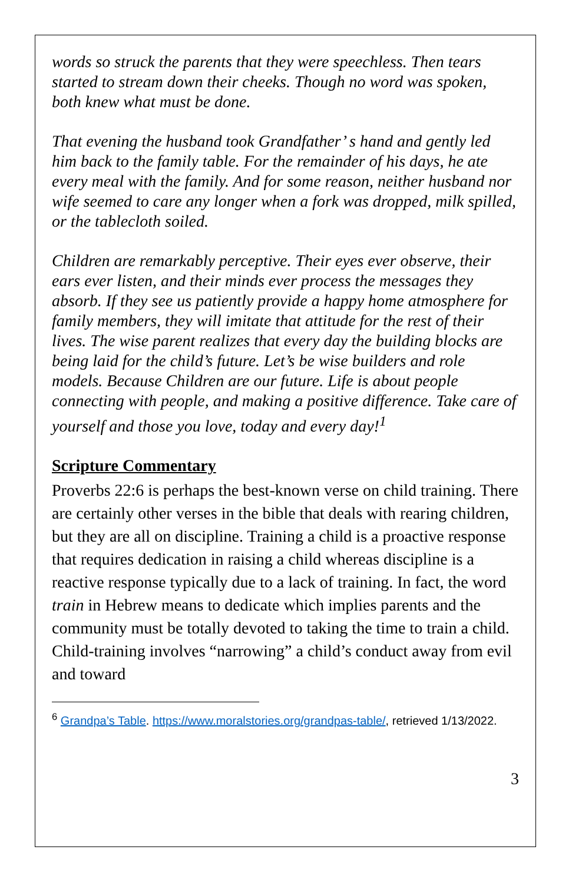words so struck the parents that they were speechless. Then tears started to stream down their cheeks. Though no word was spoken, both knew what must be done.
That evening the husband took Grandfather’ s hand and gently led him back to the family table. For the remainder of his days, he ate every meal with the family. And for some reason, neither husband nor wife seemed to care any longer when a fork was dropped, milk spilled, or the tablecloth soiled.
Children are remarkably perceptive. Their eyes ever observe, their ears ever listen, and their minds ever process the messages they absorb. If they see us patiently provide a happy home atmosphere for family members, they will imitate that attitude for the rest of their lives. The wise parent realizes that every day the building blocks are being laid for the child’s future. Let’s be wise builders and role models. Because Children are our future. Life is about people connecting with people, and making a positive difference. Take care of yourself and those you love, today and every day!<sup>1</sup>
Scripture Commentary
Proverbs 22:6 is perhaps the best-known verse on child training. There are certainly other verses in the bible that deals with rearing children, but they are all on discipline. Training a child is a proactive response that requires dedication in raising a child whereas discipline is a reactive response typically due to a lack of training. In fact, the word train in Hebrew means to dedicate which implies parents and the community must be totally devoted to taking the time to train a child. Child-training involves “narrowing” a child’s conduct away from evil and toward
<sup>6</sup> Grandpa’s Table. https://www.moralstories.org/grandpas-table/, retrieved 1/13/2022.
3